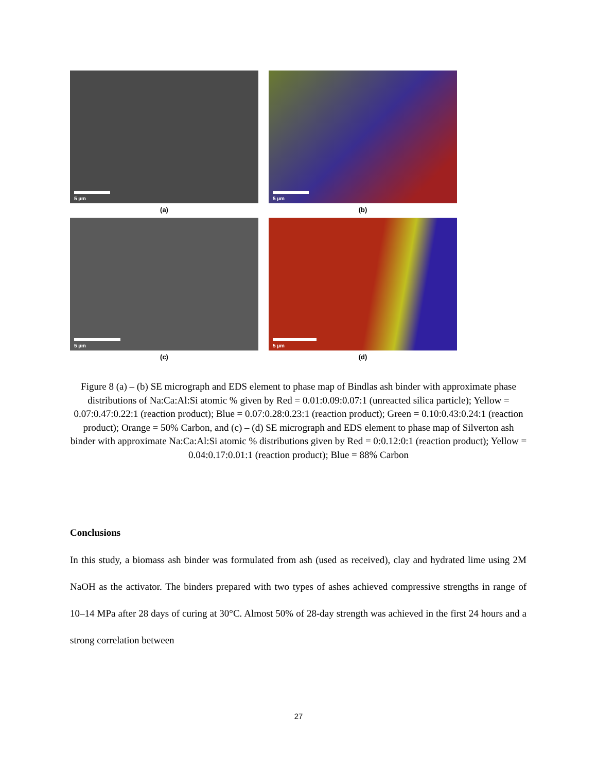5 µm
(a)
5 µm
(b)
5 µm
(c)
5 µm
(d)
Figure 8 (a) – (b) SE micrograph and EDS element to phase map of Bindlas ash binder with approximate phase distributions of Na:Ca:Al:Si atomic % given by Red = 0.01:0.09:0.07:1 (unreacted silica particle); Yellow = 0.07:0.47:0.22:1 (reaction product); Blue = 0.07:0.28:0.23:1 (reaction product); Green = 0.10:0.43:0.24:1 (reaction product); Orange = 50% Carbon, and (c) – (d) SE micrograph and EDS element to phase map of Silverton ash binder with approximate Na:Ca:Al:Si atomic % distributions given by Red = 0:0.12:0:1 (reaction product); Yellow = 0.04:0.17:0.01:1 (reaction product); Blue = 88% Carbon
Conclusions
In this study, a biomass ash binder was formulated from ash (used as received), clay and hydrated lime using 2M NaOH as the activator. The binders prepared with two types of ashes achieved compressive strengths in range of 10–14 MPa after 28 days of curing at 30°C. Almost 50% of 28-day strength was achieved in the first 24 hours and a strong correlation between
27